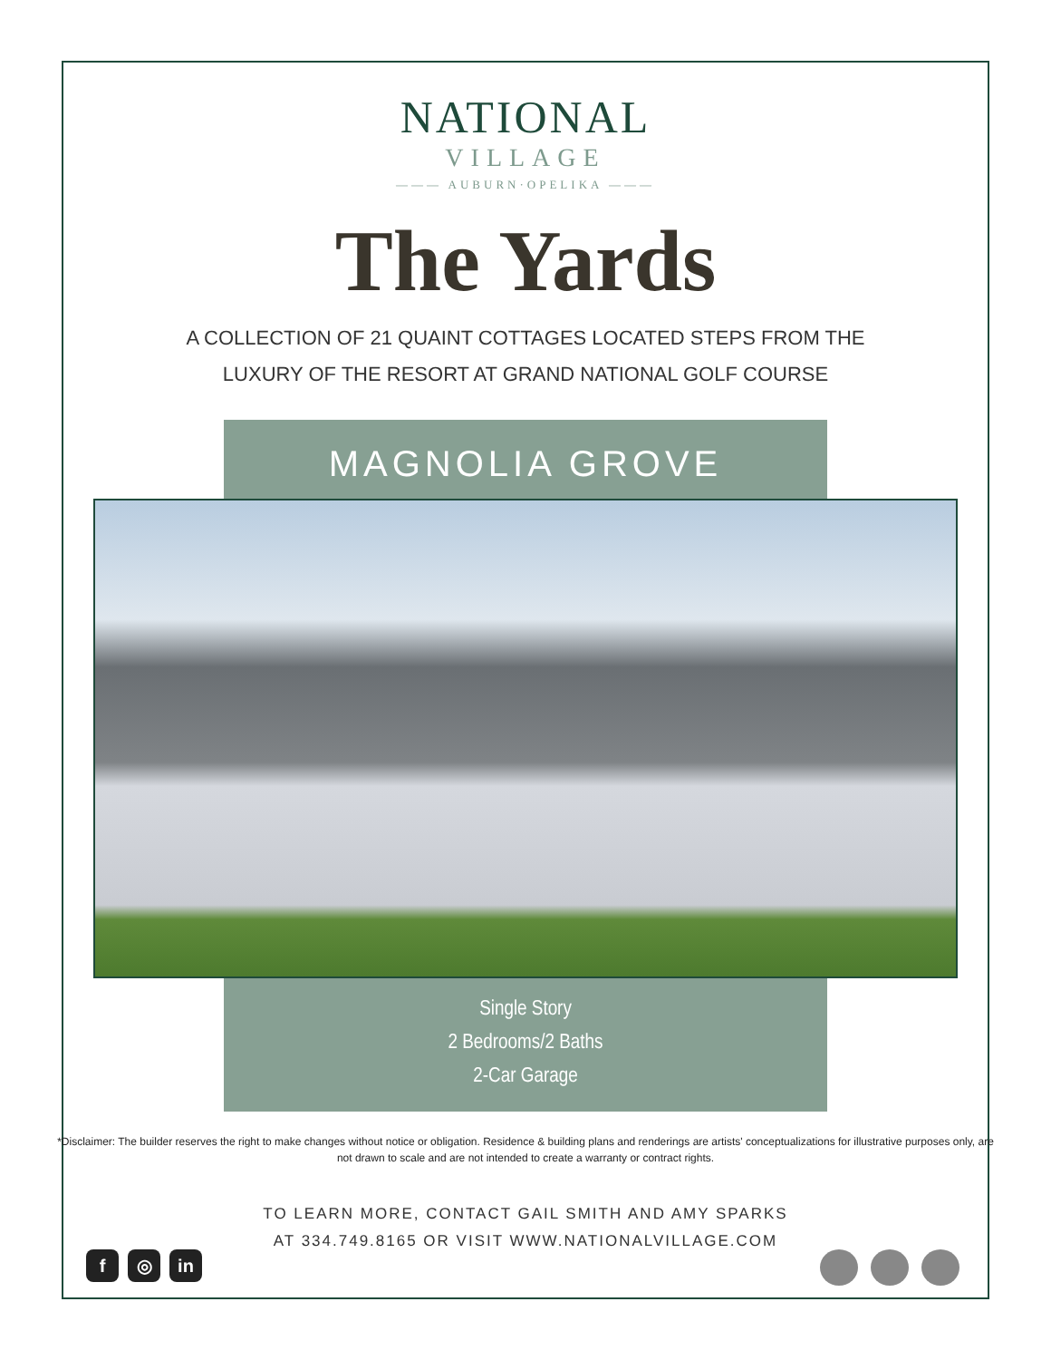NATIONAL
VILLAGE
——— AUBURN·OPELIKA ———
The Yards
A COLLECTION OF 21 QUAINT COTTAGES LOCATED STEPS FROM THE
LUXURY OF THE RESORT AT GRAND NATIONAL GOLF COURSE
MAGNOLIA GROVE
Single Story
2 Bedrooms/2 Baths
2-Car Garage
*Disclaimer: The builder reserves the right to make changes without notice or obligation. Residence & building plans and renderings are artists' conceptualizations for illustrative purposes only, are not drawn to scale and are not intended to create a warranty or contract rights.
TO LEARN MORE, CONTACT GAIL SMITH AND AMY SPARKS
AT 334.749.8165 OR VISIT WWW.NATIONALVILLAGE.COM
f ◎ in